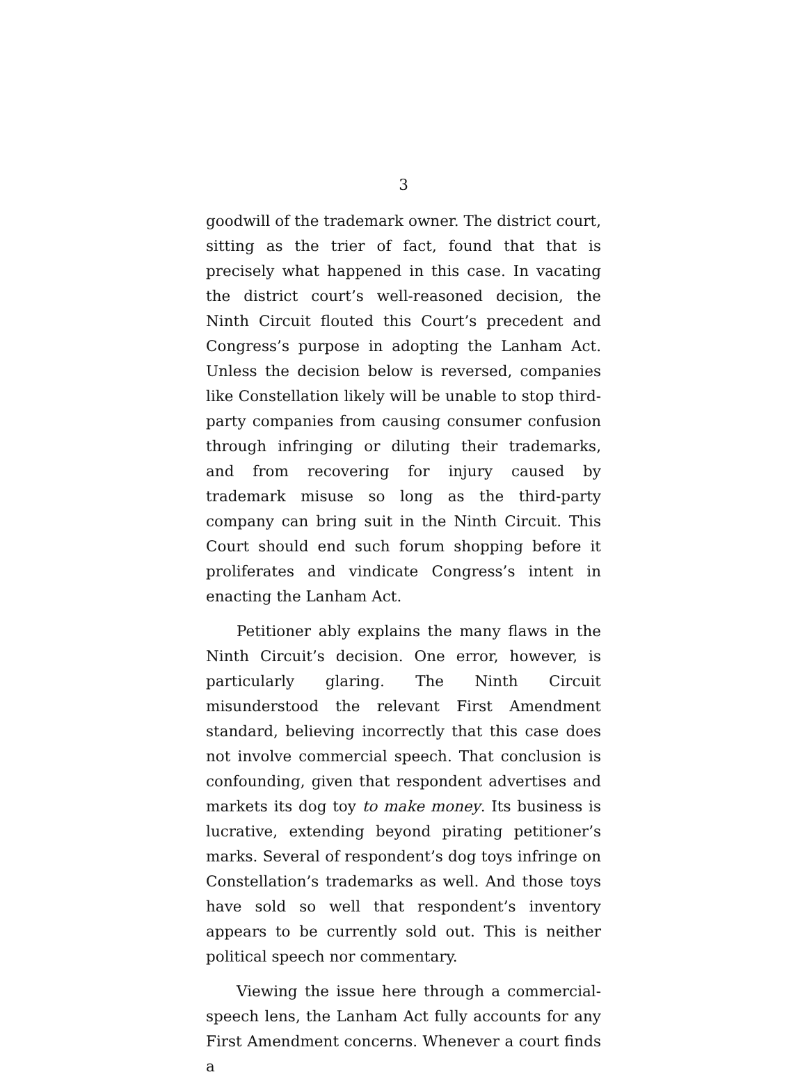3
goodwill of the trademark owner. The district court, sitting as the trier of fact, found that that is precisely what happened in this case. In vacating the district court’s well-reasoned decision, the Ninth Circuit flouted this Court’s precedent and Congress’s purpose in adopting the Lanham Act. Unless the decision below is reversed, companies like Constellation likely will be unable to stop third-party companies from causing consumer confusion through infringing or diluting their trademarks, and from recovering for injury caused by trademark misuse so long as the third-party company can bring suit in the Ninth Circuit. This Court should end such forum shopping before it proliferates and vindicate Congress’s intent in enacting the Lanham Act.
Petitioner ably explains the many flaws in the Ninth Circuit’s decision. One error, however, is particularly glaring. The Ninth Circuit misunderstood the relevant First Amendment standard, believing incorrectly that this case does not involve commercial speech. That conclusion is confounding, given that respondent advertises and markets its dog toy to make money. Its business is lucrative, extending beyond pirating petitioner’s marks. Several of respondent’s dog toys infringe on Constellation’s trademarks as well. And those toys have sold so well that respondent’s inventory appears to be currently sold out. This is neither political speech nor commentary.
Viewing the issue here through a commercial-speech lens, the Lanham Act fully accounts for any First Amendment concerns. Whenever a court finds a